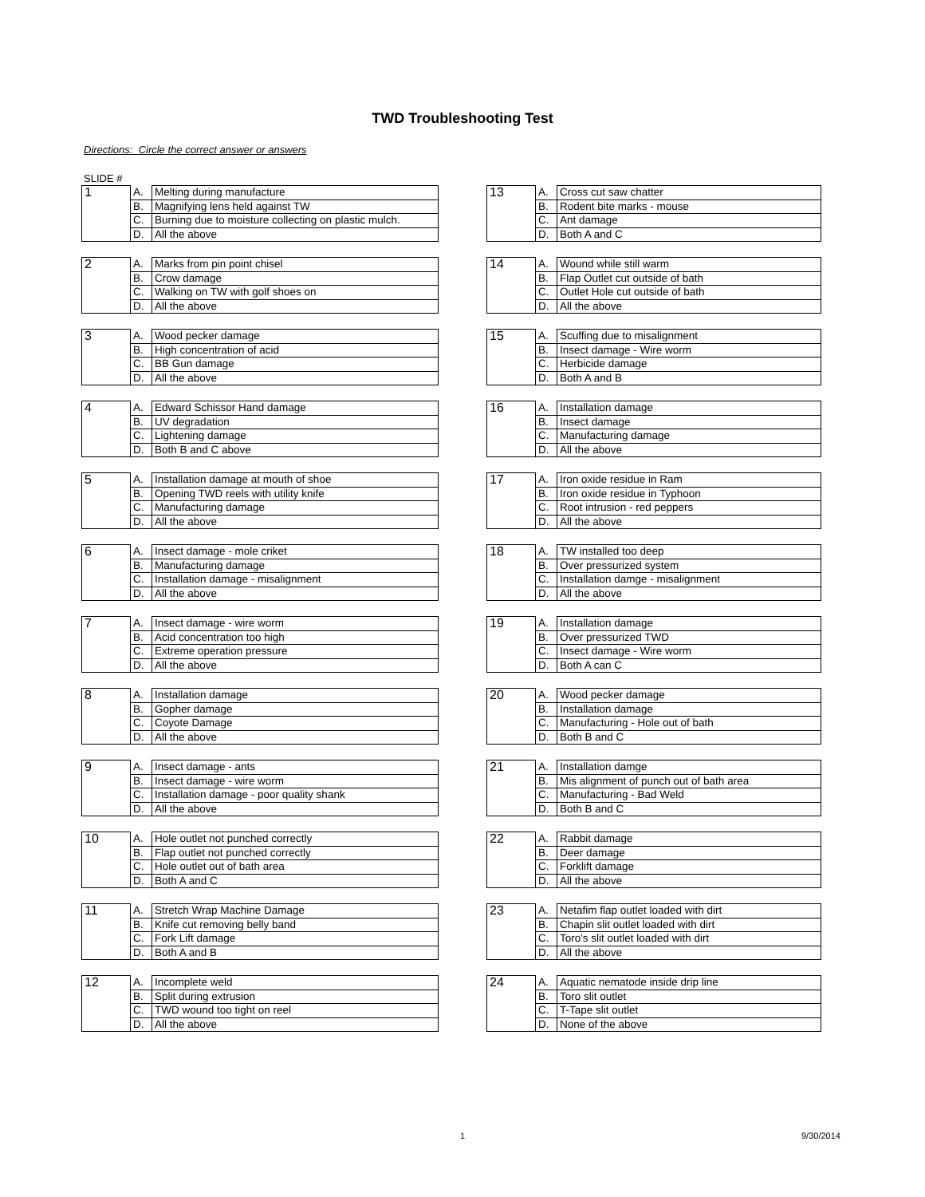TWD Troubleshooting Test
Directions: Circle the correct answer or answers
SLIDE #
| 1 | A. | Melting during manufacture |
| | B. | Magnifying lens held against TW |
| | C. | Burning due to moisture collecting on plastic mulch. |
| | D. | All the above |
| 2 | A. | Marks from pin point chisel |
| | B. | Crow damage |
| | C. | Walking on TW with golf shoes on |
| | D. | All the above |
| 3 | A. | Wood pecker damage |
| | B. | High concentration of acid |
| | C. | BB Gun damage |
| | D. | All the above |
| 4 | A. | Edward Schissor Hand damage |
| | B. | UV degradation |
| | C. | Lightening damage |
| | D. | Both B and C above |
| 5 | A. | Installation damage at mouth of shoe |
| | B. | Opening TWD reels with utility knife |
| | C. | Manufacturing damage |
| | D. | All the above |
| 6 | A. | Insect damage - mole criket |
| | B. | Manufacturing damage |
| | C. | Installation damage - misalignment |
| | D. | All the above |
| 7 | A. | Insect damage - wire worm |
| | B. | Acid concentration too high |
| | C. | Extreme operation pressure |
| | D. | All the above |
| 8 | A. | Installation damage |
| | B. | Gopher damage |
| | C. | Coyote Damage |
| | D. | All the above |
| 9 | A. | Insect damage - ants |
| | B. | Insect damage - wire worm |
| | C. | Installation damage - poor quality shank |
| | D. | All the above |
| 10 | A. | Hole outlet not punched correctly |
| | B. | Flap outlet not punched correctly |
| | C. | Hole outlet out of bath area |
| | D. | Both A and C |
| 11 | A. | Stretch Wrap Machine Damage |
| | B. | Knife cut removing belly band |
| | C. | Fork Lift damage |
| | D. | Both A and B |
| 12 | A. | Incomplete weld |
| | B. | Split during extrusion |
| | C. | TWD wound too tight on reel |
| | D. | All the above |
| 13 | A. | Cross cut saw chatter |
| | B. | Rodent bite marks - mouse |
| | C. | Ant damage |
| | D. | Both A and C |
| 14 | A. | Wound while still warm |
| | B. | Flap Outlet cut outside of bath |
| | C. | Outlet Hole cut outside of bath |
| | D. | All the above |
| 15 | A. | Scuffing due to misalignment |
| | B. | Insect damage - Wire worm |
| | C. | Herbicide damage |
| | D. | Both A and B |
| 16 | A. | Installation damage |
| | B. | Insect damage |
| | C. | Manufacturing damage |
| | D. | All the above |
| 17 | A. | Iron oxide residue in Ram |
| | B. | Iron oxide residue in Typhoon |
| | C. | Root intrusion - red peppers |
| | D. | All the above |
| 18 | A. | TW installed too deep |
| | B. | Over pressurized system |
| | C. | Installation damge - misalignment |
| | D. | All the above |
| 19 | A. | Installation damage |
| | B. | Over pressurized TWD |
| | C. | Insect damage - Wire worm |
| | D. | Both A can C |
| 20 | A. | Wood pecker damage |
| | B. | Installation damage |
| | C. | Manufacturing - Hole out of bath |
| | D. | Both B and C |
| 21 | A. | Installation damge |
| | B. | Mis alignment of punch out of bath area |
| | C. | Manufacturing - Bad Weld |
| | D. | Both B and C |
| 22 | A. | Rabbit damage |
| | B. | Deer damage |
| | C. | Forklift damage |
| | D. | All the above |
| 23 | A. | Netafim flap outlet loaded with dirt |
| | B. | Chapin slit outlet loaded with dirt |
| | C. | Toro's slit outlet loaded with dirt |
| | D. | All the above |
| 24 | A. | Aquatic nematode inside drip line |
| | B. | Toro slit outlet |
| | C. | T-Tape slit outlet |
| | D. | None of the above |
1 9/30/2014